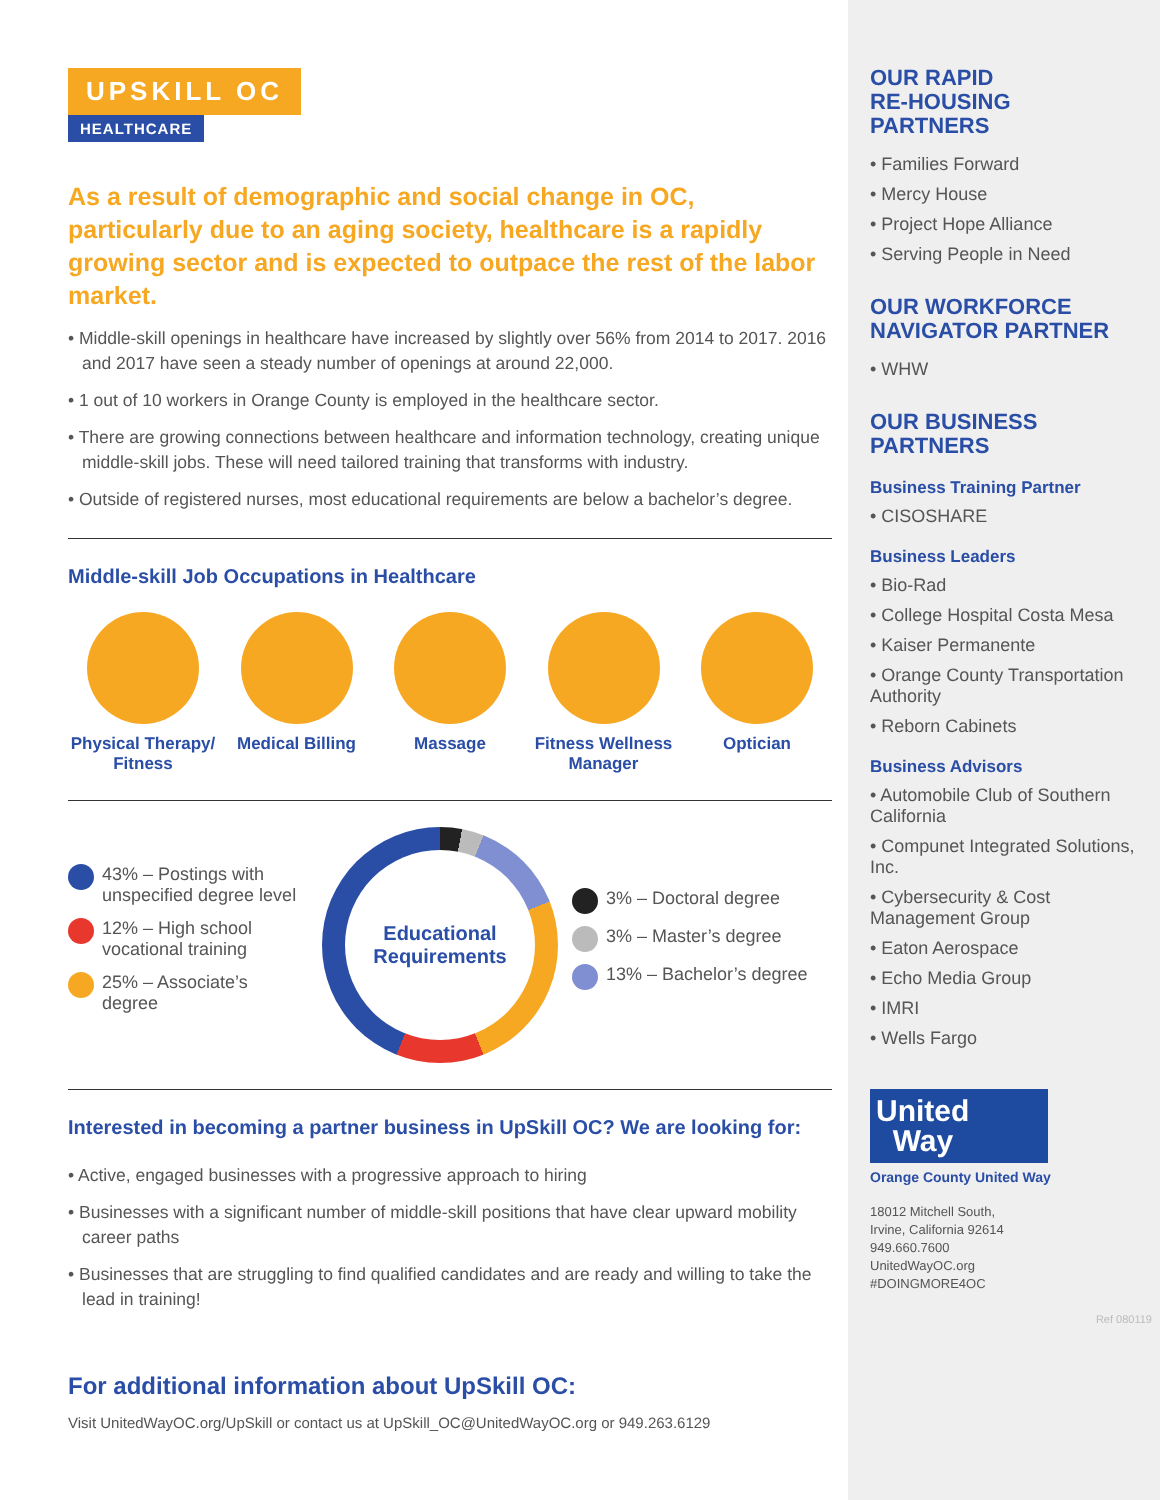UPSKILL OC
HEALTHCARE
As a result of demographic and social change in OC, particularly due to an aging society, healthcare is a rapidly growing sector and is expected to outpace the rest of the labor market.
• Middle-skill openings in healthcare have increased by slightly over 56% from 2014 to 2017. 2016 and 2017 have seen a steady number of openings at around 22,000.
• 1 out of 10 workers in Orange County is employed in the healthcare sector.
• There are growing connections between healthcare and information technology, creating unique middle-skill jobs. These will need tailored training that transforms with industry.
• Outside of registered nurses, most educational requirements are below a bachelor’s degree.
Middle-skill Job Occupations in Healthcare
Physical Therapy/ Fitness
Medical Billing
Massage Fitness Wellness Manager
Optician
43% – Postings with unspecified degree level
12% – High school vocational training
25% – Associate’s degree
Educational
Requirements
3% – Doctoral degree
3% – Master’s degree
13% – Bachelor’s degree
Interested in becoming a partner business in UpSkill OC? We are looking for:
• Active, engaged businesses with a progressive approach to hiring
• Businesses with a significant number of middle-skill positions that have clear upward mobility career paths
• Businesses that are struggling to find qualified candidates and are ready and willing to take the lead in training!
For additional information about UpSkill OC:
Visit UnitedWayOC.org/UpSkill or contact us at UpSkill_OC@UnitedWayOC.org or 949.263.6129
OUR RAPID
RE-HOUSING
PARTNERS
• Families Forward
• Mercy House
• Project Hope Alliance
• Serving People in Need
OUR WORKFORCE
NAVIGATOR PARTNER
• WHW
OUR BUSINESS
PARTNERS
Business Training Partner
• CISOSHARE
Business Leaders
• Bio-Rad
• College Hospital Costa Mesa
• Kaiser Permanente
• Orange County Transportation Authority
• Reborn Cabinets
Business Advisors
• Automobile Club of Southern California
• Compunet Integrated Solutions, Inc.
• Cybersecurity & Cost Management Group
• Eaton Aerospace
• Echo Media Group
• IMRI
• Wells Fargo
United
Way
Orange County United Way
18012 Mitchell South,
Irvine, California 92614
949.660.7600
UnitedWayOC.org
#DOINGMORE4OC
Ref 080119